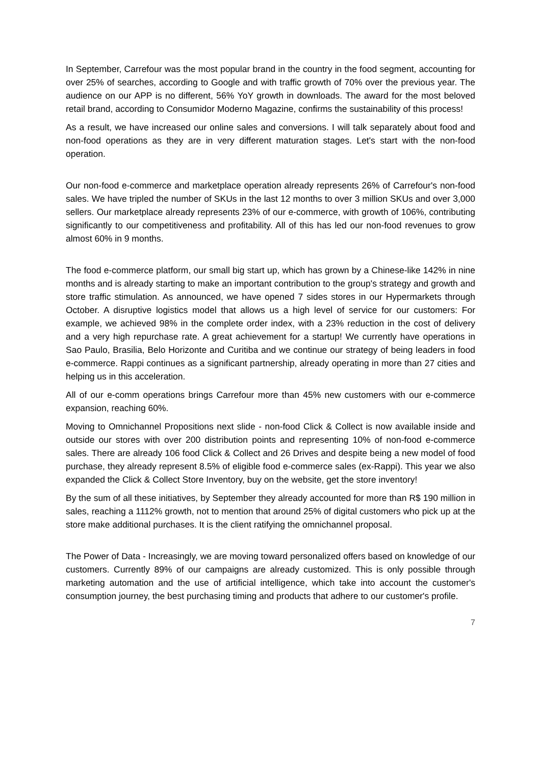In September, Carrefour was the most popular brand in the country in the food segment, accounting for over 25% of searches, according to Google and with traffic growth of 70% over the previous year. The audience on our APP is no different, 56% YoY growth in downloads. The award for the most beloved retail brand, according to Consumidor Moderno Magazine, confirms the sustainability of this process!
As a result, we have increased our online sales and conversions. I will talk separately about food and non-food operations as they are in very different maturation stages. Let's start with the non-food operation.
Our non-food e-commerce and marketplace operation already represents 26% of Carrefour's non-food sales. We have tripled the number of SKUs in the last 12 months to over 3 million SKUs and over 3,000 sellers. Our marketplace already represents 23% of our e-commerce, with growth of 106%, contributing significantly to our competitiveness and profitability. All of this has led our non-food revenues to grow almost 60% in 9 months.
The food e-commerce platform, our small big start up, which has grown by a Chinese-like 142% in nine months and is already starting to make an important contribution to the group's strategy and growth and store traffic stimulation. As announced, we have opened 7 sides stores in our Hypermarkets through October. A disruptive logistics model that allows us a high level of service for our customers: For example, we achieved 98% in the complete order index, with a 23% reduction in the cost of delivery and a very high repurchase rate. A great achievement for a startup! We currently have operations in Sao Paulo, Brasilia, Belo Horizonte and Curitiba and we continue our strategy of being leaders in food e-commerce. Rappi continues as a significant partnership, already operating in more than 27 cities and helping us in this acceleration.
All of our e-comm operations brings Carrefour more than 45% new customers with our e-commerce expansion, reaching 60%.
Moving to Omnichannel Propositions next slide - non-food Click & Collect is now available inside and outside our stores with over 200 distribution points and representing 10% of non-food e-commerce sales. There are already 106 food Click & Collect and 26 Drives and despite being a new model of food purchase, they already represent 8.5% of eligible food e-commerce sales (ex-Rappi). This year we also expanded the Click & Collect Store Inventory, buy on the website, get the store inventory!
By the sum of all these initiatives, by September they already accounted for more than R$ 190 million in sales, reaching a 1112% growth, not to mention that around 25% of digital customers who pick up at the store make additional purchases. It is the client ratifying the omnichannel proposal.
The Power of Data - Increasingly, we are moving toward personalized offers based on knowledge of our customers. Currently 89% of our campaigns are already customized. This is only possible through marketing automation and the use of artificial intelligence, which take into account the customer's consumption journey, the best purchasing timing and products that adhere to our customer's profile.
7